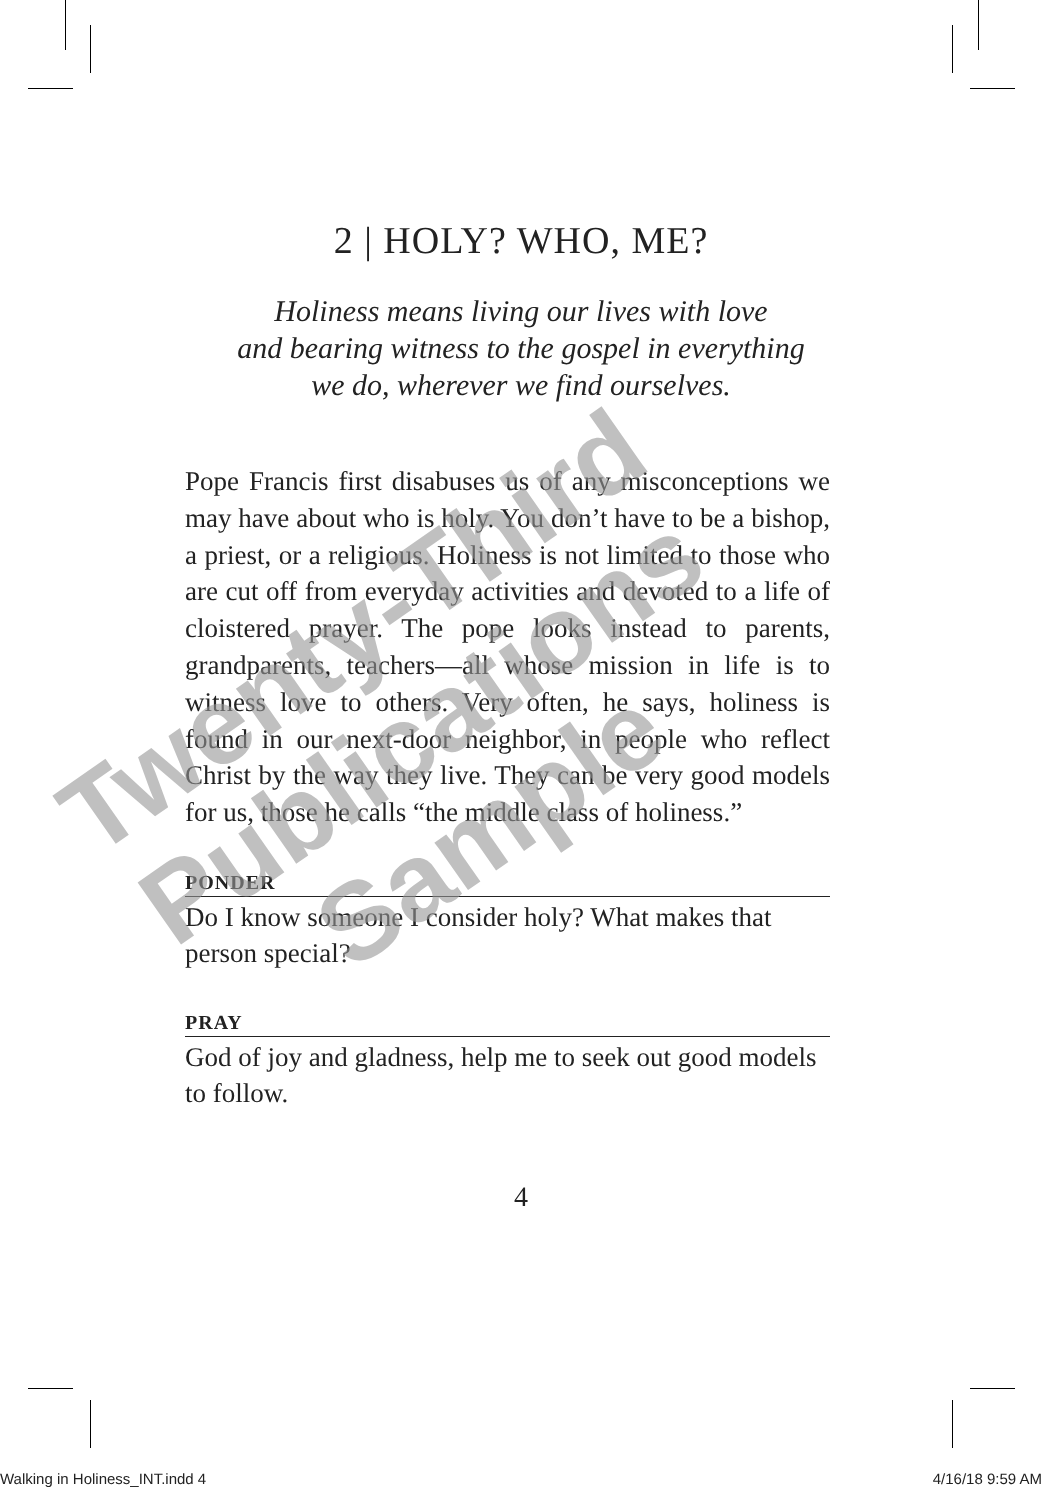2 | HOLY? WHO, ME?
Holiness means living our lives with love
and bearing witness to the gospel in everything
we do, wherever we find ourselves.
Pope Francis first disabuses us of any misconceptions we may have about who is holy. You don’t have to be a bishop, a priest, or a religious. Holiness is not limited to those who are cut off from everyday activities and devoted to a life of cloistered prayer. The pope looks instead to parents, grandparents, teachers—all whose mission in life is to witness love to others. Very often, he says, holiness is found in our next-door neighbor, in people who reflect Christ by the way they live. They can be very good models for us, those he calls “the middle class of holiness.”
PONDER
Do I know someone I consider holy? What makes that person special?
PRAY
God of joy and gladness, help me to seek out good models to follow.
4
Twenty-Third
Publications
Sample
Walking in Holiness_INT.indd 4 4/16/18 9:59 AM